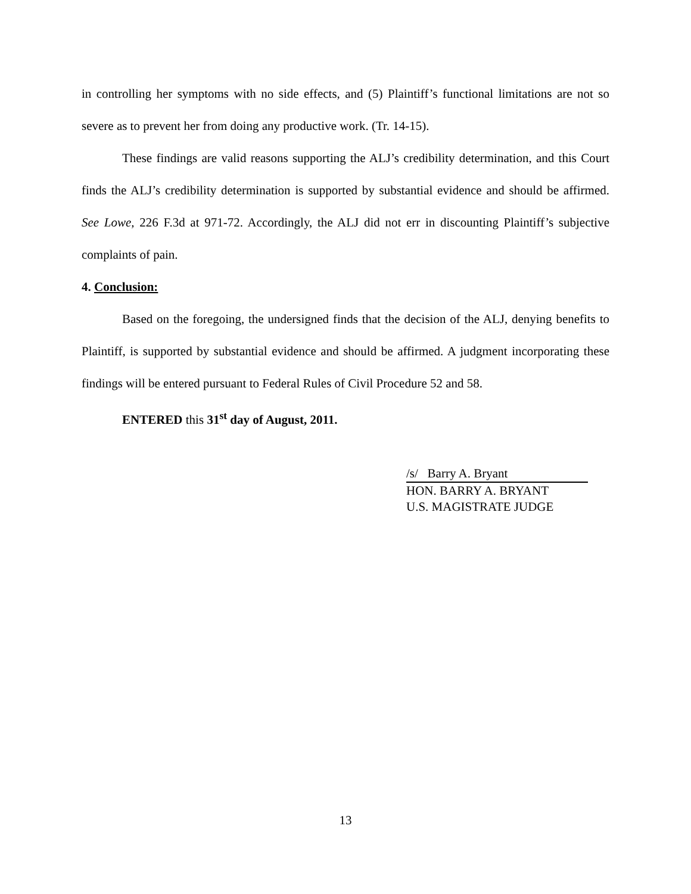in controlling her symptoms with no side effects, and (5) Plaintiff’s functional limitations are not so severe as to prevent her from doing any productive work. (Tr. 14-15).
These findings are valid reasons supporting the ALJ’s credibility determination, and this Court finds the ALJ’s credibility determination is supported by substantial evidence and should be affirmed. See Lowe, 226 F.3d at 971-72. Accordingly, the ALJ did not err in discounting Plaintiff’s subjective complaints of pain.
4. Conclusion:
Based on the foregoing, the undersigned finds that the decision of the ALJ, denying benefits to Plaintiff, is supported by substantial evidence and should be affirmed. A judgment incorporating these findings will be entered pursuant to Federal Rules of Civil Procedure 52 and 58.
ENTERED this 31<sup>st</sup> day of August, 2011.
/s/ Barry A. Bryant
HON. BARRY A. BRYANT
U.S. MAGISTRATE JUDGE
13